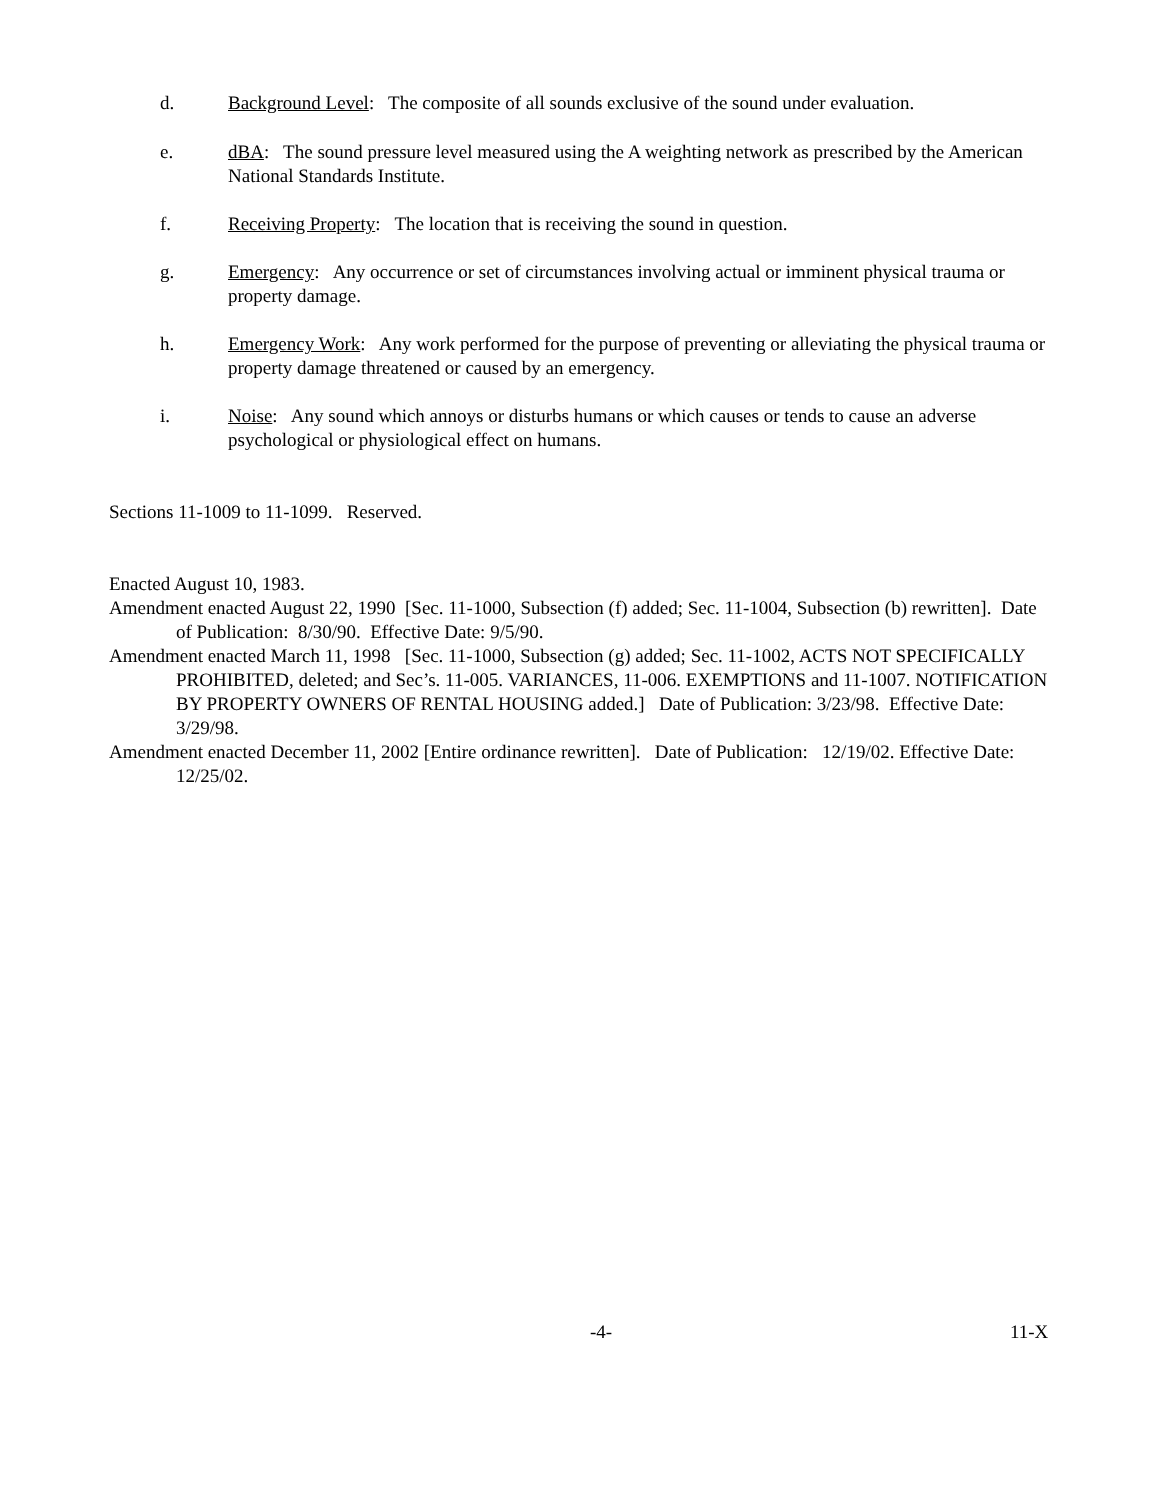d. Background Level: The composite of all sounds exclusive of the sound under evaluation.
e. dBA: The sound pressure level measured using the A weighting network as prescribed by the American National Standards Institute.
f. Receiving Property: The location that is receiving the sound in question.
g. Emergency: Any occurrence or set of circumstances involving actual or imminent physical trauma or property damage.
h. Emergency Work: Any work performed for the purpose of preventing or alleviating the physical trauma or property damage threatened or caused by an emergency.
i. Noise: Any sound which annoys or disturbs humans or which causes or tends to cause an adverse psychological or physiological effect on humans.
Sections 11-1009 to 11-1099. Reserved.
Enacted August 10, 1983.
Amendment enacted August 22, 1990 [Sec. 11-1000, Subsection (f) added; Sec. 11-1004, Subsection (b) rewritten]. Date of Publication: 8/30/90. Effective Date: 9/5/90.
Amendment enacted March 11, 1998 [Sec. 11-1000, Subsection (g) added; Sec. 11-1002, ACTS NOT SPECIFICALLY PROHIBITED, deleted; and Sec’s. 11-005. VARIANCES, 11-006. EXEMPTIONS and 11-1007. NOTIFICATION BY PROPERTY OWNERS OF RENTAL HOUSING added.] Date of Publication: 3/23/98. Effective Date: 3/29/98.
Amendment enacted December 11, 2002 [Entire ordinance rewritten]. Date of Publication: 12/19/02. Effective Date: 12/25/02.
-4- 11-X